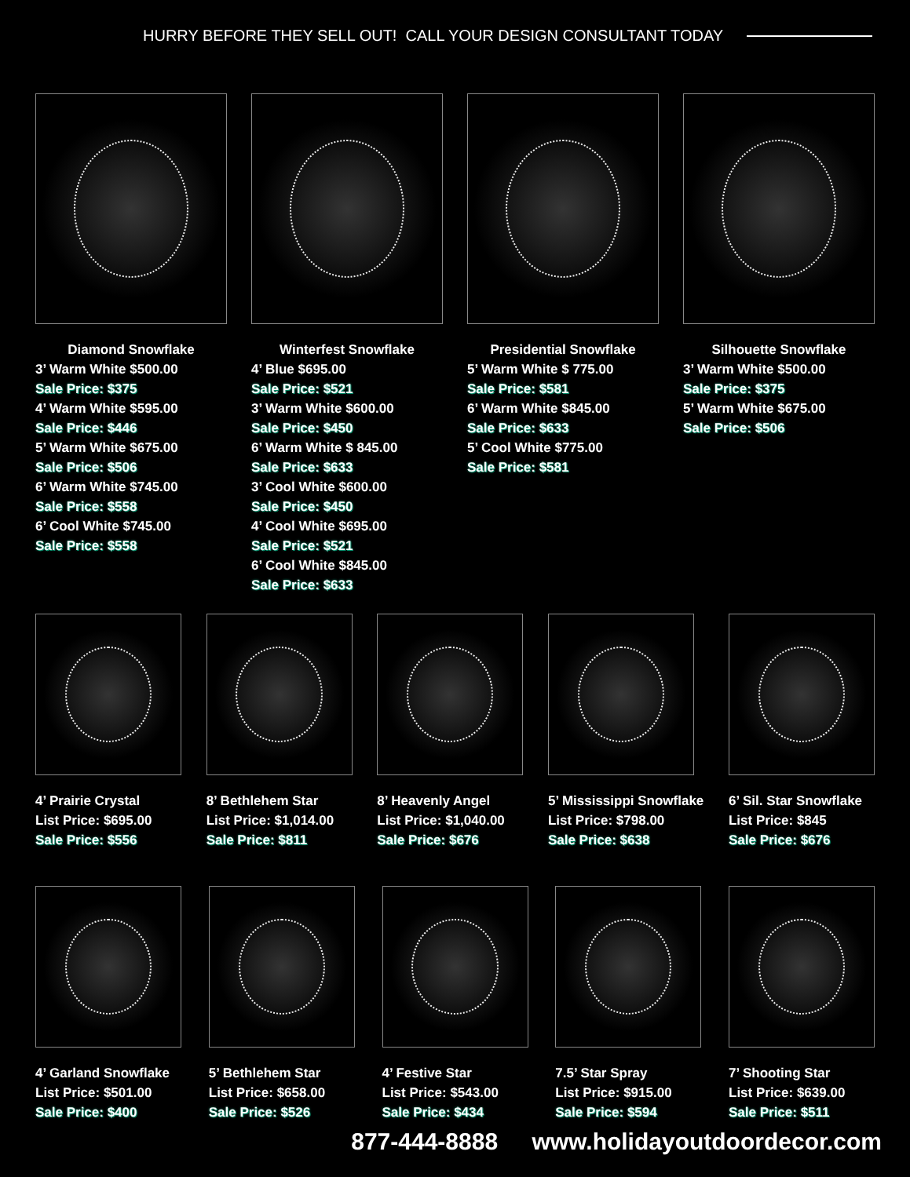HURRY BEFORE THEY SELL OUT! CALL YOUR DESIGN CONSULTANT TODAY
Diamond Snowflake
3’ Warm White $500.00
Sale Price: $375
4’ Warm White $595.00
Sale Price: $446
5’ Warm White $675.00
Sale Price: $506
6’ Warm White $745.00
Sale Price: $558
6’ Cool White $745.00
Sale Price: $558
Winterfest Snowflake
4’ Blue $695.00
Sale Price: $521
3’ Warm White $600.00
Sale Price: $450
6’ Warm White $ 845.00
Sale Price: $633
3’ Cool White $600.00
Sale Price: $450
4’ Cool White $695.00
Sale Price: $521
6’ Cool White $845.00
Sale Price: $633
Presidential Snowflake
5’ Warm White $ 775.00
Sale Price: $581
6’ Warm White $845.00
Sale Price: $633
5’ Cool White $775.00
Sale Price: $581
Silhouette Snowflake
3’ Warm White $500.00
Sale Price: $375
5’ Warm White $675.00
Sale Price: $506
4’ Prairie Crystal
List Price: $695.00
Sale Price: $556
8’ Bethlehem Star
List Price: $1,014.00
Sale Price: $811
8’ Heavenly Angel
List Price: $1,040.00
Sale Price: $676
5’ Mississippi Snowflake
List Price: $798.00
Sale Price: $638
6’ Sil. Star Snowflake
List Price: $845
Sale Price: $676
4’ Garland Snowflake
List Price: $501.00
Sale Price: $400
5’ Bethlehem Star
List Price: $658.00
Sale Price: $526
4’ Festive Star
List Price: $543.00
Sale Price: $434
7.5’ Star Spray
List Price: $915.00
Sale Price: $594
7’ Shooting Star
List Price: $639.00
Sale Price: $511
877-444-8888 www.holidayoutdoordecor.com